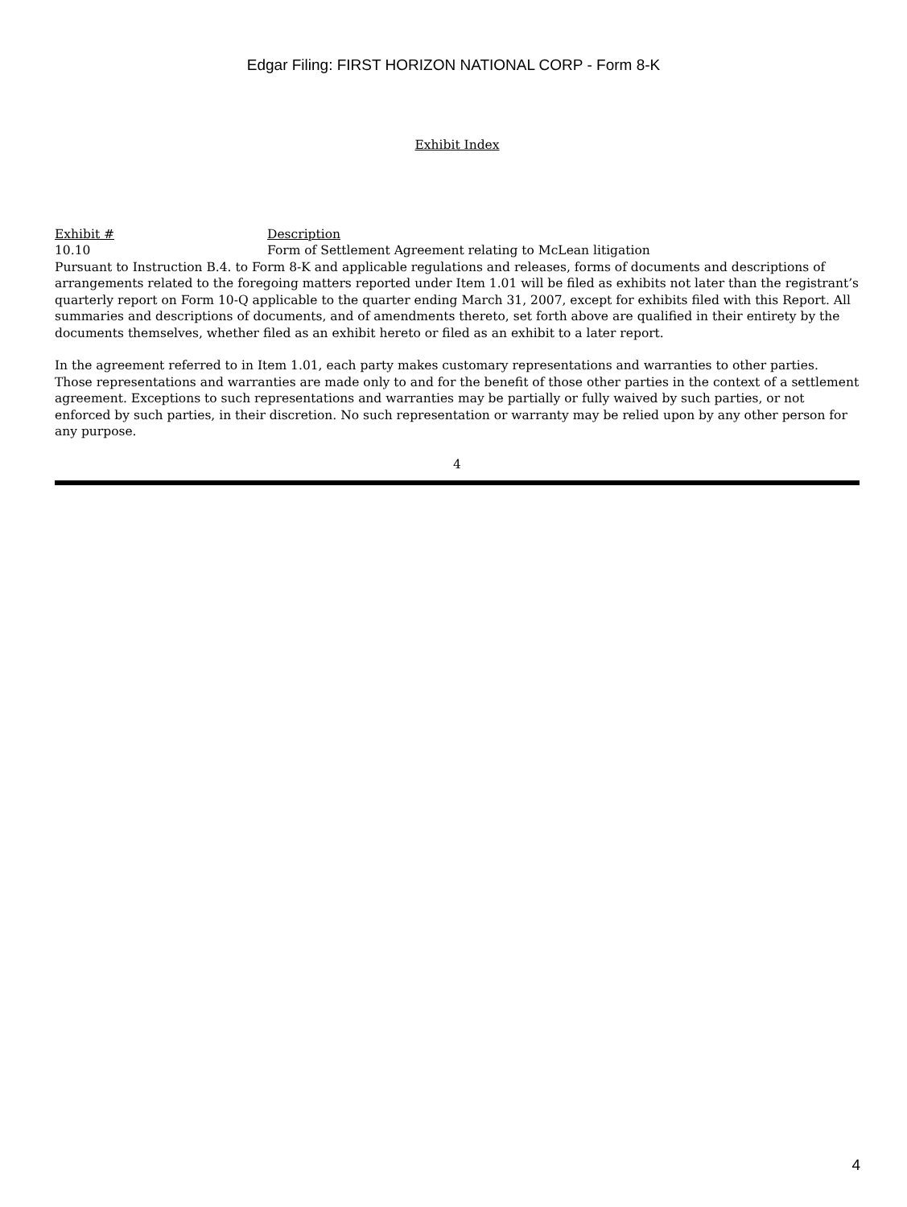Edgar Filing: FIRST HORIZON NATIONAL CORP - Form 8-K
Exhibit Index
| Exhibit # | Description |
| --- | --- |
| 10.10 | Form of Settlement Agreement relating to McLean litigation |
Pursuant to Instruction B.4. to Form 8-K and applicable regulations and releases, forms of documents and descriptions of arrangements related to the foregoing matters reported under Item 1.01 will be filed as exhibits not later than the registrant’s quarterly report on Form 10-Q applicable to the quarter ending March 31, 2007, except for exhibits filed with this Report. All summaries and descriptions of documents, and of amendments thereto, set forth above are qualified in their entirety by the documents themselves, whether filed as an exhibit hereto or filed as an exhibit to a later report.
In the agreement referred to in Item 1.01, each party makes customary representations and warranties to other parties. Those representations and warranties are made only to and for the benefit of those other parties in the context of a settlement agreement. Exceptions to such representations and warranties may be partially or fully waived by such parties, or not enforced by such parties, in their discretion. No such representation or warranty may be relied upon by any other person for any purpose.
4
4